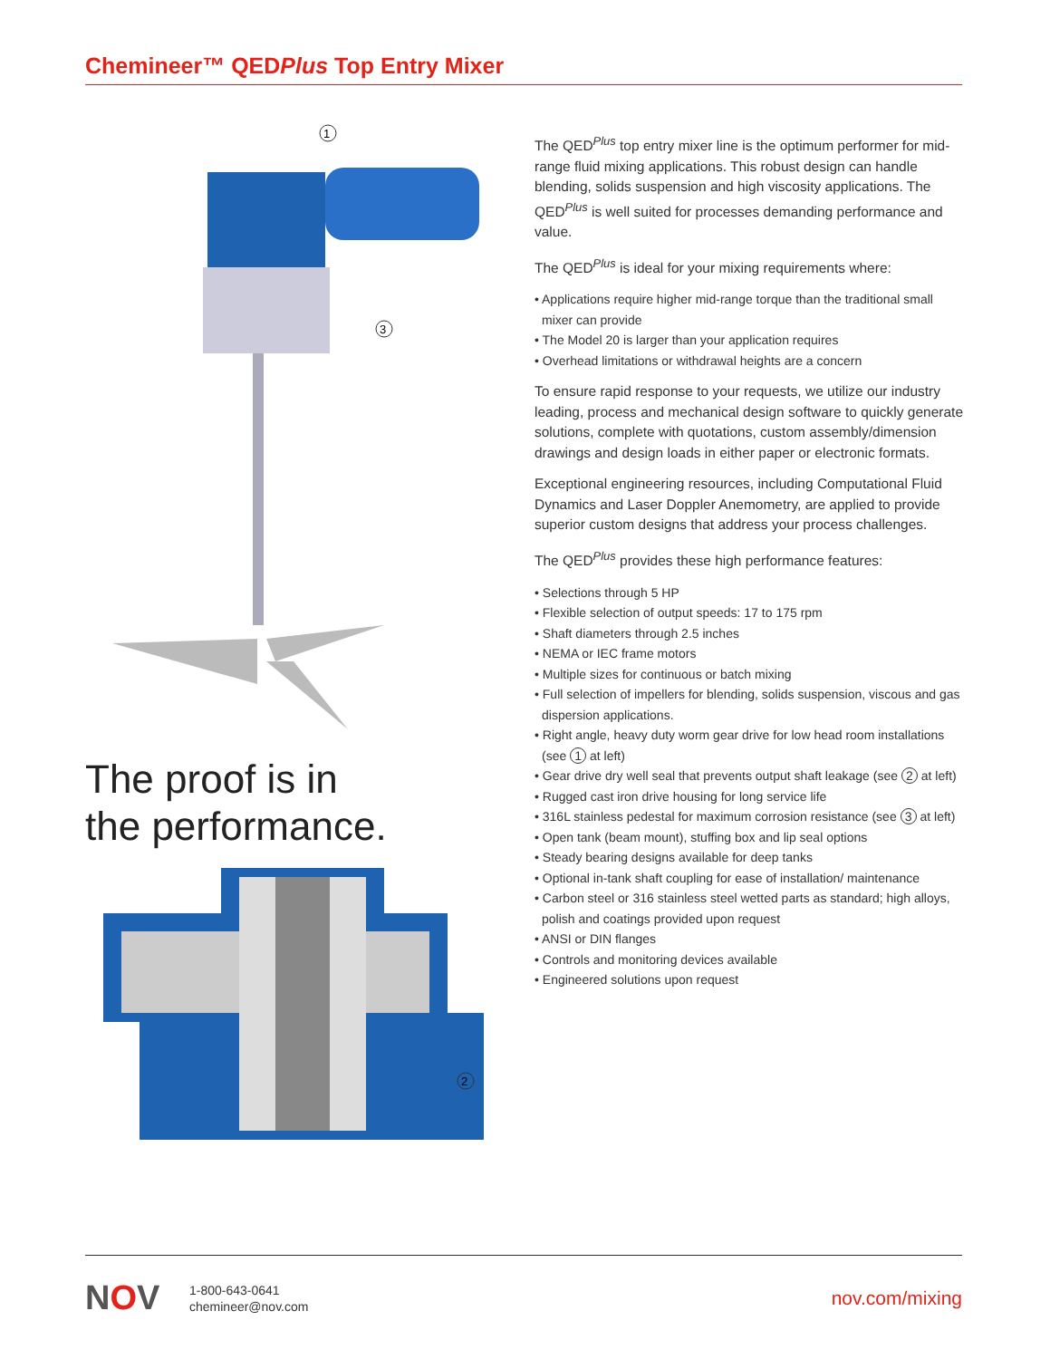Chemineer™ QEDPlus Top Entry Mixer
1
3
The proof is in
the performance.
2
The QED<sup>Plus</sup> top entry mixer line is the optimum performer for mid-range fluid mixing applications. This robust design can handle blending, solids suspension and high viscosity applications. The QED<sup>Plus</sup> is well suited for processes demanding performance and value.
The QED<sup>Plus</sup> is ideal for your mixing requirements where:
• Applications require higher mid-range torque than the traditional small mixer can provide
• The Model 20 is larger than your application requires
• Overhead limitations or withdrawal heights are a concern
To ensure rapid response to your requests, we utilize our industry leading, process and mechanical design software to quickly generate solutions, complete with quotations, custom assembly/dimension drawings and design loads in either paper or electronic formats.
Exceptional engineering resources, including Computational Fluid Dynamics and Laser Doppler Anemometry, are applied to provide superior custom designs that address your process challenges.
The QED<sup>Plus</sup> provides these high performance features:
• Selections through 5 HP
• Flexible selection of output speeds: 17 to 175 rpm
• Shaft diameters through 2.5 inches
• NEMA or IEC frame motors
• Multiple sizes for continuous or batch mixing
• Full selection of impellers for blending, solids suspension, viscous and gas dispersion applications.
• Right angle, heavy duty worm gear drive for low head room installations (see 1 at left)
• Gear drive dry well seal that prevents output shaft leakage (see 2 at left)
• Rugged cast iron drive housing for long service life
• 316L stainless pedestal for maximum corrosion resistance (see 3 at left)
• Open tank (beam mount), stuffing box and lip seal options
• Steady bearing designs available for deep tanks
• Optional in-tank shaft coupling for ease of installation/ maintenance
• Carbon steel or 316 stainless steel wetted parts as standard; high alloys, polish and coatings provided upon request
• ANSI or DIN flanges
• Controls and monitoring devices available
• Engineered solutions upon request
NOV
1-800-643-0641
chemineer@nov.com
nov.com/mixing